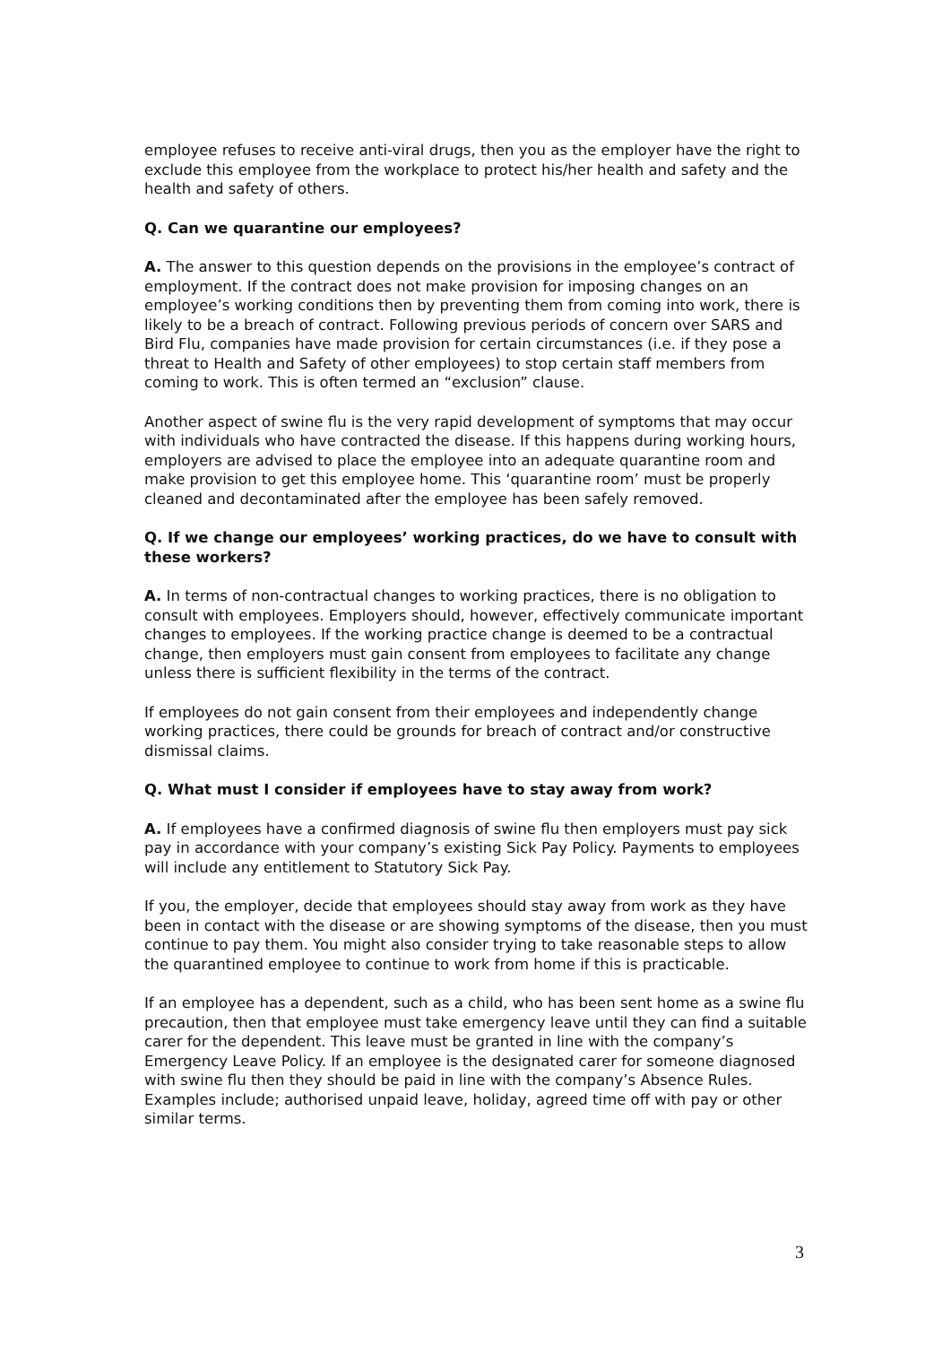employee refuses to receive anti-viral drugs, then you as the employer have the right to exclude this employee from the workplace to protect his/her health and safety and the health and safety of others.
Q. Can we quarantine our employees?
A. The answer to this question depends on the provisions in the employee’s contract of employment. If the contract does not make provision for imposing changes on an employee’s working conditions then by preventing them from coming into work, there is likely to be a breach of contract. Following previous periods of concern over SARS and Bird Flu, companies have made provision for certain circumstances (i.e. if they pose a threat to Health and Safety of other employees) to stop certain staff members from coming to work. This is often termed an “exclusion” clause.
Another aspect of swine flu is the very rapid development of symptoms that may occur with individuals who have contracted the disease. If this happens during working hours, employers are advised to place the employee into an adequate quarantine room and make provision to get this employee home. This ‘quarantine room’ must be properly cleaned and decontaminated after the employee has been safely removed.
Q. If we change our employees’ working practices, do we have to consult with these workers?
A. In terms of non-contractual changes to working practices, there is no obligation to consult with employees. Employers should, however, effectively communicate important changes to employees. If the working practice change is deemed to be a contractual change, then employers must gain consent from employees to facilitate any change unless there is sufficient flexibility in the terms of the contract.
If employees do not gain consent from their employees and independently change working practices, there could be grounds for breach of contract and/or constructive dismissal claims.
Q. What must I consider if employees have to stay away from work?
A. If employees have a confirmed diagnosis of swine flu then employers must pay sick pay in accordance with your company’s existing Sick Pay Policy. Payments to employees will include any entitlement to Statutory Sick Pay.
If you, the employer, decide that employees should stay away from work as they have been in contact with the disease or are showing symptoms of the disease, then you must continue to pay them. You might also consider trying to take reasonable steps to allow the quarantined employee to continue to work from home if this is practicable.
If an employee has a dependent, such as a child, who has been sent home as a swine flu precaution, then that employee must take emergency leave until they can find a suitable carer for the dependent. This leave must be granted in line with the company’s Emergency Leave Policy. If an employee is the designated carer for someone diagnosed with swine flu then they should be paid in line with the company’s Absence Rules. Examples include; authorised unpaid leave, holiday, agreed time off with pay or other similar terms.
3